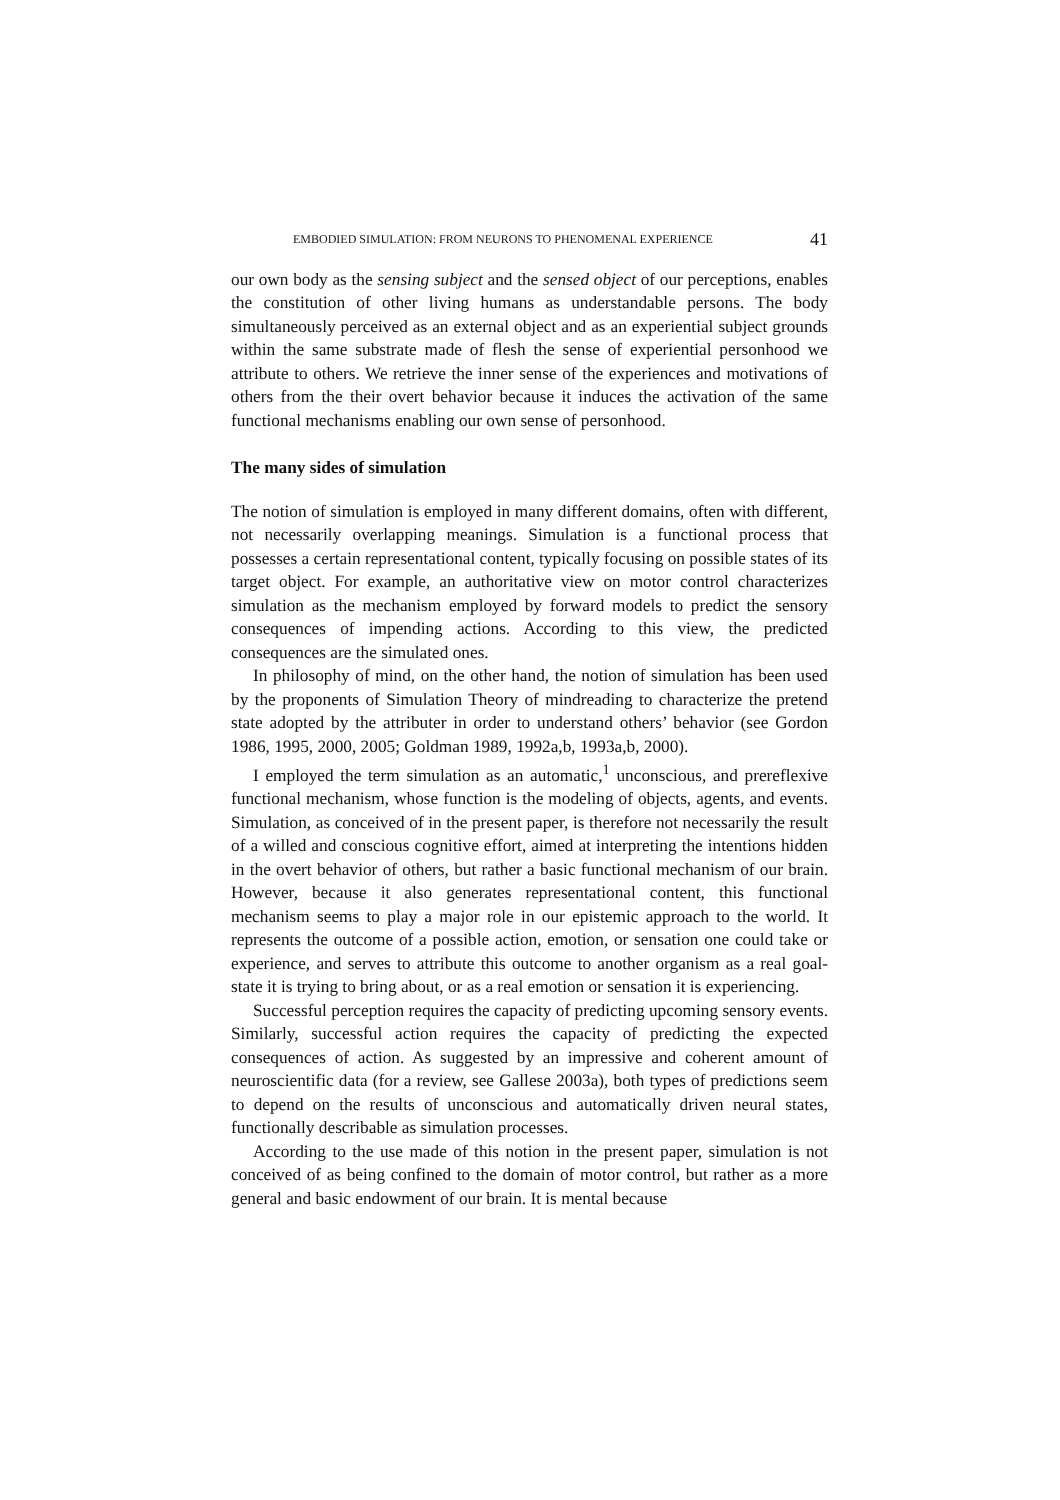EMBODIED SIMULATION: FROM NEURONS TO PHENOMENAL EXPERIENCE 41
our own body as the sensing subject and the sensed object of our perceptions, enables the constitution of other living humans as understandable persons. The body simultaneously perceived as an external object and as an experiential subject grounds within the same substrate made of flesh the sense of experiential personhood we attribute to others. We retrieve the inner sense of the experiences and motivations of others from the their overt behavior because it induces the activation of the same functional mechanisms enabling our own sense of personhood.
The many sides of simulation
The notion of simulation is employed in many different domains, often with different, not necessarily overlapping meanings. Simulation is a functional process that possesses a certain representational content, typically focusing on possible states of its target object. For example, an authoritative view on motor control characterizes simulation as the mechanism employed by forward models to predict the sensory consequences of impending actions. According to this view, the predicted consequences are the simulated ones.
In philosophy of mind, on the other hand, the notion of simulation has been used by the proponents of Simulation Theory of mindreading to characterize the pretend state adopted by the attributer in order to understand others’ behavior (see Gordon 1986, 1995, 2000, 2005; Goldman 1989, 1992a,b, 1993a,b, 2000).
I employed the term simulation as an automatic,<sup>1</sup> unconscious, and prereflexive functional mechanism, whose function is the modeling of objects, agents, and events. Simulation, as conceived of in the present paper, is therefore not necessarily the result of a willed and conscious cognitive effort, aimed at interpreting the intentions hidden in the overt behavior of others, but rather a basic functional mechanism of our brain. However, because it also generates representational content, this functional mechanism seems to play a major role in our epistemic approach to the world. It represents the outcome of a possible action, emotion, or sensation one could take or experience, and serves to attribute this outcome to another organism as a real goal-state it is trying to bring about, or as a real emotion or sensation it is experiencing.
Successful perception requires the capacity of predicting upcoming sensory events. Similarly, successful action requires the capacity of predicting the expected consequences of action. As suggested by an impressive and coherent amount of neuroscientific data (for a review, see Gallese 2003a), both types of predictions seem to depend on the results of unconscious and automatically driven neural states, functionally describable as simulation processes.
According to the use made of this notion in the present paper, simulation is not conceived of as being confined to the domain of motor control, but rather as a more general and basic endowment of our brain. It is mental because